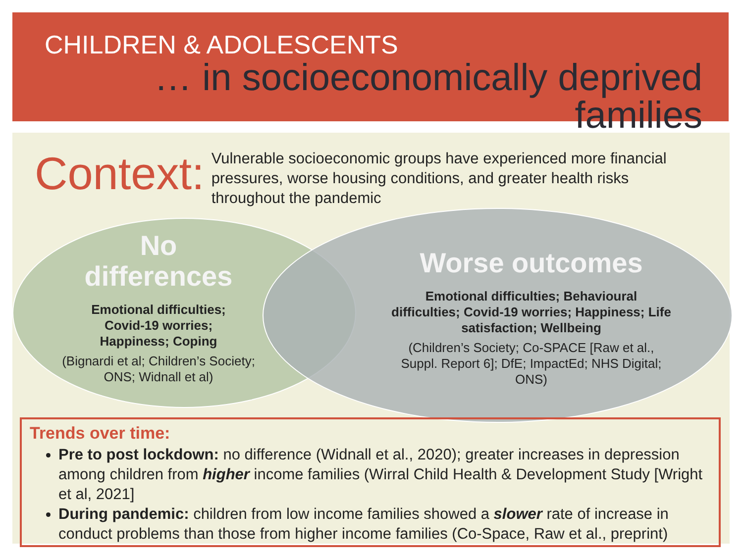CHILDREN & ADOLESCENTS
… in socioeconomically deprived
families
Context:
Vulnerable socioeconomic groups have experienced more financial pressures, worse housing conditions, and greater health risks throughout the pandemic
No
differences
Emotional difficulties;
Covid-19 worries;
Happiness; Coping
(Bignardi et al; Children’s Society; ONS; Widnall et al)
Worse outcomes
Emotional difficulties; Behavioural difficulties; Covid-19 worries; Happiness; Life satisfaction; Wellbeing
(Children’s Society; Co-SPACE [Raw et al., Suppl. Report 6]; DfE; ImpactEd; NHS Digital; ONS)
Trends over time:
Pre to post lockdown: no difference (Widnall et al., 2020); greater increases in depression among children from higher income families (Wirral Child Health & Development Study [Wright et al, 2021]
During pandemic: children from low income families showed a slower rate of increase in conduct problems than those from higher income families (Co-Space, Raw et al., preprint)